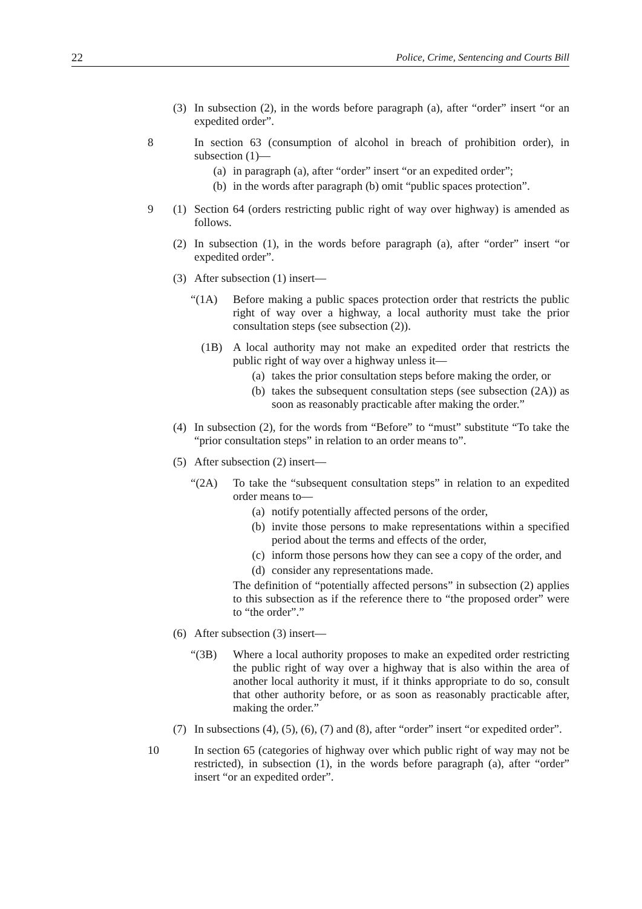22 Police, Crime, Sentencing and Courts Bill
(3) In subsection (2), in the words before paragraph (a), after “order” insert “or an expedited order”.
8 In section 63 (consumption of alcohol in breach of prohibition order), in subsection (1)—
(a) in paragraph (a), after “order” insert “or an expedited order”;
(b) in the words after paragraph (b) omit “public spaces protection”.
9 (1) Section 64 (orders restricting public right of way over highway) is amended as follows.
(2) In subsection (1), in the words before paragraph (a), after “order” insert “or expedited order”.
(3) After subsection (1) insert—
“(1A) Before making a public spaces protection order that restricts the public right of way over a highway, a local authority must take the prior consultation steps (see subsection (2)).
(1B) A local authority may not make an expedited order that restricts the public right of way over a highway unless it—
(a) takes the prior consultation steps before making the order, or
(b) takes the subsequent consultation steps (see subsection (2A)) as soon as reasonably practicable after making the order.”
(4) In subsection (2), for the words from “Before” to “must” substitute “To take the “prior consultation steps” in relation to an order means to”.
(5) After subsection (2) insert—
“(2A) To take the “subsequent consultation steps” in relation to an expedited order means to—
(a) notify potentially affected persons of the order,
(b) invite those persons to make representations within a specified period about the terms and effects of the order,
(c) inform those persons how they can see a copy of the order, and
(d) consider any representations made.
The definition of “potentially affected persons” in subsection (2) applies to this subsection as if the reference there to “the proposed order” were to “the order”.”
(6) After subsection (3) insert—
“(3B) Where a local authority proposes to make an expedited order restricting the public right of way over a highway that is also within the area of another local authority it must, if it thinks appropriate to do so, consult that other authority before, or as soon as reasonably practicable after, making the order.”
(7) In subsections (4), (5), (6), (7) and (8), after “order” insert “or expedited order”.
10 In section 65 (categories of highway over which public right of way may not be restricted), in subsection (1), in the words before paragraph (a), after “order” insert “or an expedited order”.